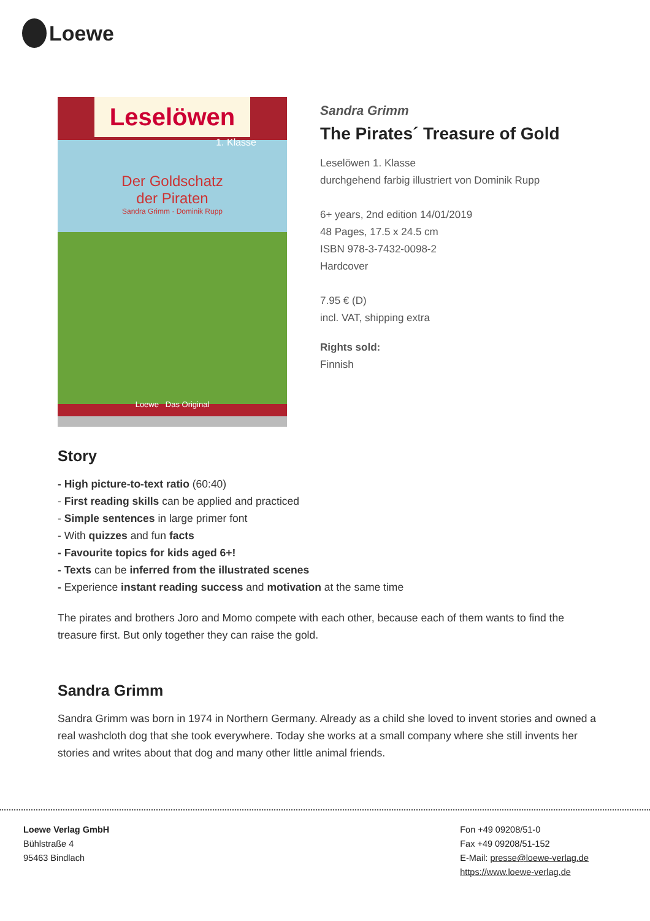Loewe
Leselöwen
1. Klasse
Der Goldschatz
der Piraten
Sandra Grimm · Dominik Rupp
Loewe Das Original
Sandra Grimm
The Pirates´ Treasure of Gold
Leselöwen 1. Klasse
durchgehend farbig illustriert von Dominik Rupp
6+ years, 2nd edition 14/01/2019
48 Pages, 17.5 x 24.5 cm
ISBN 978-3-7432-0098-2
Hardcover
7.95 € (D)
incl. VAT, shipping extra
Rights sold:
Finnish
Story
- High picture-to-text ratio (60:40)
- First reading skills can be applied and practiced
- Simple sentences in large primer font
- With quizzes and fun facts
- Favourite topics for kids aged 6+!
- Texts can be inferred from the illustrated scenes
- Experience instant reading success and motivation at the same time
The pirates and brothers Joro and Momo compete with each other, because each of them wants to find the treasure first. But only together they can raise the gold.
Sandra Grimm
Sandra Grimm was born in 1974 in Northern Germany. Already as a child she loved to invent stories and owned a real washcloth dog that she took everywhere. Today she works at a small company where she still invents her stories and writes about that dog and many other little animal friends.
Loewe Verlag GmbH
Bühlstraße 4
95463 Bindlach
Fon +49 09208/51-0
Fax +49 09208/51-152
E-Mail: presse@loewe-verlag.de
https://www.loewe-verlag.de